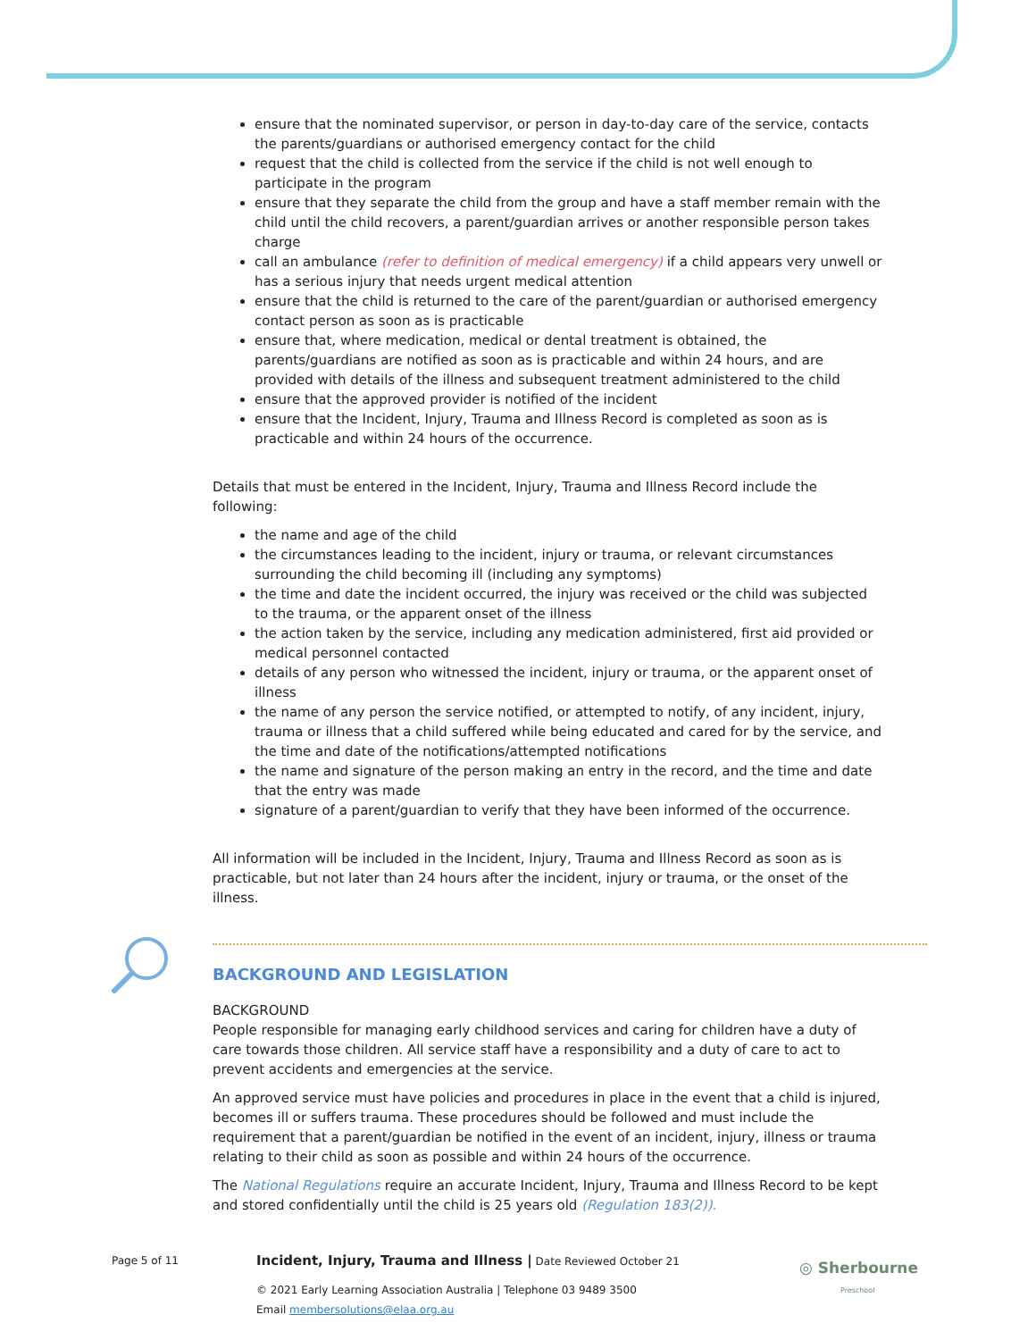ensure that the nominated supervisor, or person in day-to-day care of the service, contacts the parents/guardians or authorised emergency contact for the child
request that the child is collected from the service if the child is not well enough to participate in the program
ensure that they separate the child from the group and have a staff member remain with the child until the child recovers, a parent/guardian arrives or another responsible person takes charge
call an ambulance (refer to definition of medical emergency) if a child appears very unwell or has a serious injury that needs urgent medical attention
ensure that the child is returned to the care of the parent/guardian or authorised emergency contact person as soon as is practicable
ensure that, where medication, medical or dental treatment is obtained, the parents/guardians are notified as soon as is practicable and within 24 hours, and are provided with details of the illness and subsequent treatment administered to the child
ensure that the approved provider is notified of the incident
ensure that the Incident, Injury, Trauma and Illness Record is completed as soon as is practicable and within 24 hours of the occurrence.
Details that must be entered in the Incident, Injury, Trauma and Illness Record include the following:
the name and age of the child
the circumstances leading to the incident, injury or trauma, or relevant circumstances surrounding the child becoming ill (including any symptoms)
the time and date the incident occurred, the injury was received or the child was subjected to the trauma, or the apparent onset of the illness
the action taken by the service, including any medication administered, first aid provided or medical personnel contacted
details of any person who witnessed the incident, injury or trauma, or the apparent onset of illness
the name of any person the service notified, or attempted to notify, of any incident, injury, trauma or illness that a child suffered while being educated and cared for by the service, and the time and date of the notifications/attempted notifications
the name and signature of the person making an entry in the record, and the time and date that the entry was made
signature of a parent/guardian to verify that they have been informed of the occurrence.
All information will be included in the Incident, Injury, Trauma and Illness Record as soon as is practicable, but not later than 24 hours after the incident, injury or trauma, or the onset of the illness.
BACKGROUND AND LEGISLATION
BACKGROUND
People responsible for managing early childhood services and caring for children have a duty of care towards those children. All service staff have a responsibility and a duty of care to act to prevent accidents and emergencies at the service.
An approved service must have policies and procedures in place in the event that a child is injured, becomes ill or suffers trauma. These procedures should be followed and must include the requirement that a parent/guardian be notified in the event of an incident, injury, illness or trauma relating to their child as soon as possible and within 24 hours of the occurrence.
The National Regulations require an accurate Incident, Injury, Trauma and Illness Record to be kept and stored confidentially until the child is 25 years old (Regulation 183(2)).
Page 5 of 11 Incident, Injury, Trauma and Illness | Date Reviewed October 21
© 2021 Early Learning Association Australia | Telephone 03 9489 3500
Email membersolutions@elaa.org.au
◎ Sherbourne
Preschool